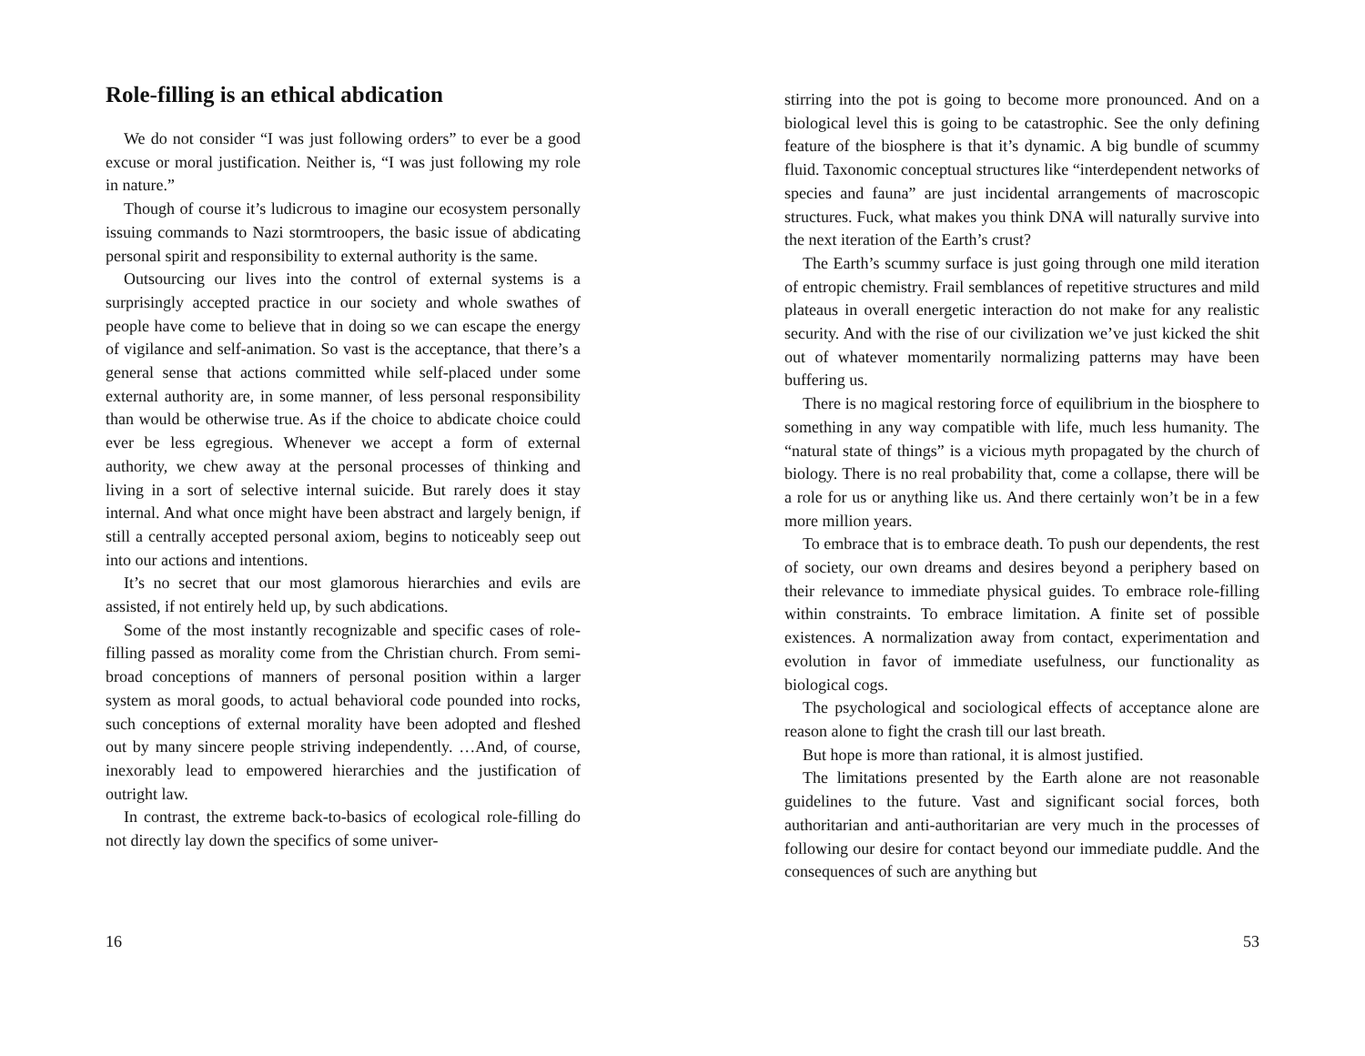Role-filling is an ethical abdication
We do not consider “I was just following orders” to ever be a good excuse or moral justification. Neither is, “I was just following my role in nature.”
Though of course it’s ludicrous to imagine our ecosystem personally issuing commands to Nazi stormtroopers, the basic issue of abdicating personal spirit and responsibility to external authority is the same.
Outsourcing our lives into the control of external systems is a surprisingly accepted practice in our society and whole swathes of people have come to believe that in doing so we can escape the energy of vigilance and self-animation. So vast is the acceptance, that there’s a general sense that actions committed while self-placed under some external authority are, in some manner, of less personal responsibility than would be otherwise true. As if the choice to abdicate choice could ever be less egregious. Whenever we accept a form of external authority, we chew away at the personal processes of thinking and living in a sort of selective internal suicide. But rarely does it stay internal. And what once might have been abstract and largely benign, if still a centrally accepted personal axiom, begins to noticeably seep out into our actions and intentions.
It’s no secret that our most glamorous hierarchies and evils are assisted, if not entirely held up, by such abdications.
Some of the most instantly recognizable and specific cases of role-filling passed as morality come from the Christian church. From semi-broad conceptions of manners of personal position within a larger system as moral goods, to actual behavioral code pounded into rocks, such conceptions of external morality have been adopted and fleshed out by many sincere people striving independently. …And, of course, inexorably lead to empowered hierarchies and the justification of outright law.
In contrast, the extreme back-to-basics of ecological role-filling do not directly lay down the specifics of some univer-
16
stirring into the pot is going to become more pronounced. And on a biological level this is going to be catastrophic. See the only defining feature of the biosphere is that it’s dynamic. A big bundle of scummy fluid. Taxonomic conceptual structures like “interdependent networks of species and fauna” are just incidental arrangements of macroscopic structures. Fuck, what makes you think DNA will naturally survive into the next iteration of the Earth’s crust?
The Earth’s scummy surface is just going through one mild iteration of entropic chemistry. Frail semblances of repetitive structures and mild plateaus in overall energetic interaction do not make for any realistic security. And with the rise of our civilization we’ve just kicked the shit out of whatever momentarily normalizing patterns may have been buffering us.
There is no magical restoring force of equilibrium in the biosphere to something in any way compatible with life, much less humanity. The “natural state of things” is a vicious myth propagated by the church of biology. There is no real probability that, come a collapse, there will be a role for us or anything like us. And there certainly won’t be in a few more million years.
To embrace that is to embrace death. To push our dependents, the rest of society, our own dreams and desires beyond a periphery based on their relevance to immediate physical guides. To embrace role-filling within constraints. To embrace limitation. A finite set of possible existences. A normalization away from contact, experimentation and evolution in favor of immediate usefulness, our functionality as biological cogs.
The psychological and sociological effects of acceptance alone are reason alone to fight the crash till our last breath.
But hope is more than rational, it is almost justified.
The limitations presented by the Earth alone are not reasonable guidelines to the future. Vast and significant social forces, both authoritarian and anti-authoritarian are very much in the processes of following our desire for contact beyond our immediate puddle. And the consequences of such are anything but
53